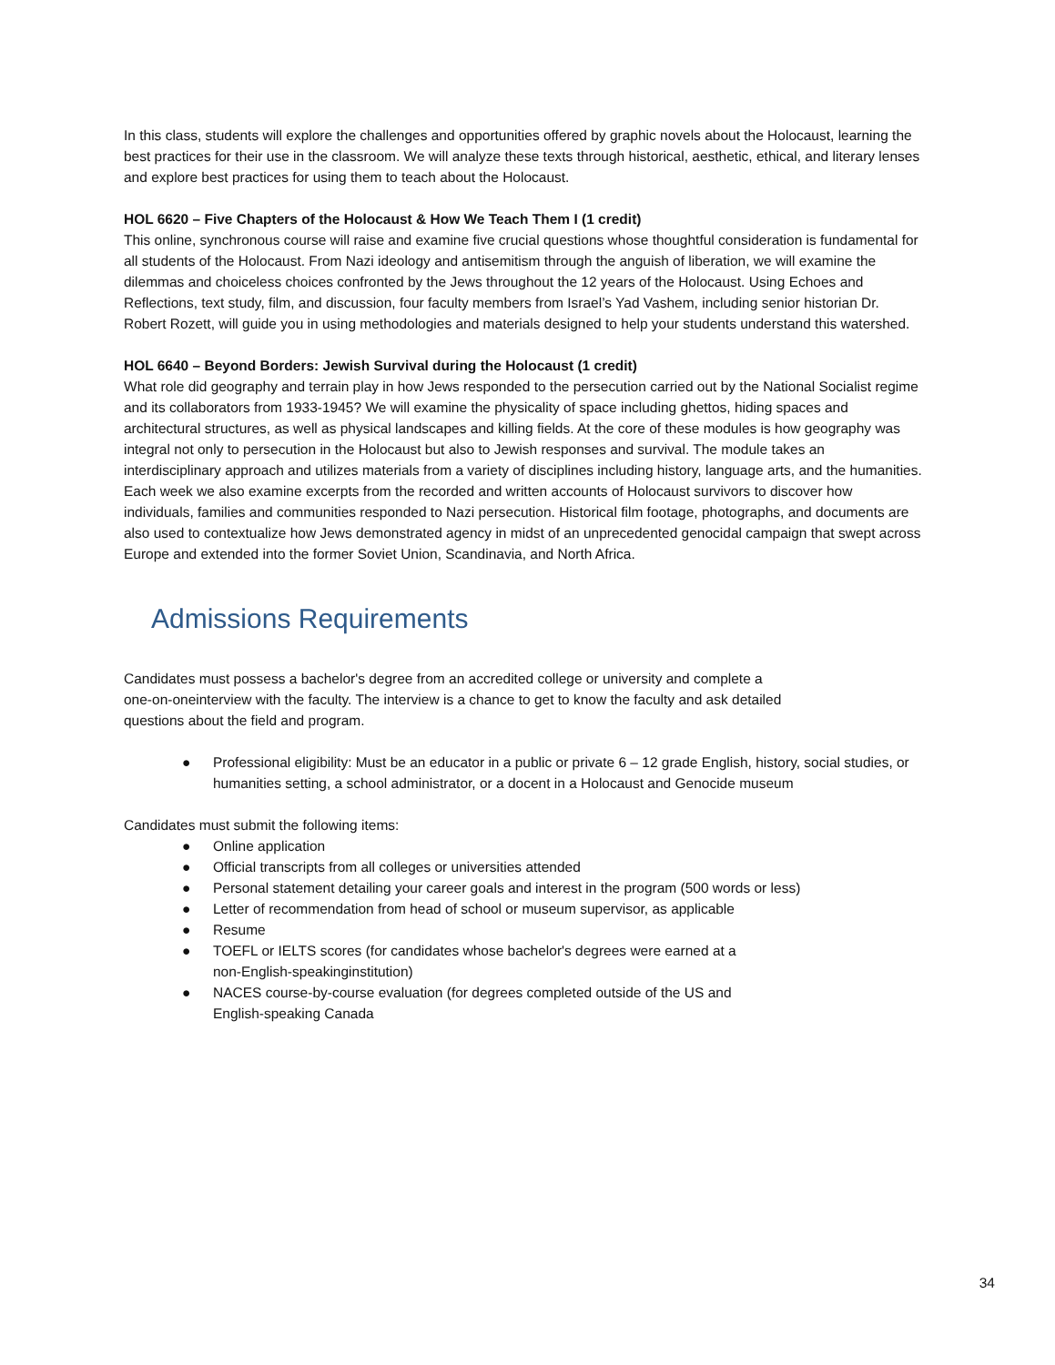In this class, students will explore the challenges and opportunities offered by graphic novels about the Holocaust, learning the best practices for their use in the classroom. We will analyze these texts through historical, aesthetic, ethical, and literary lenses and explore best practices for using them to teach about the Holocaust.
HOL 6620 – Five Chapters of the Holocaust & How We Teach Them I (1 credit)
This online, synchronous course will raise and examine five crucial questions whose thoughtful consideration is fundamental for all students of the Holocaust. From Nazi ideology and antisemitism through the anguish of liberation, we will examine the dilemmas and choiceless choices confronted by the Jews throughout the 12 years of the Holocaust. Using Echoes and Reflections, text study, film, and discussion, four faculty members from Israel’s Yad Vashem, including senior historian Dr. Robert Rozett, will guide you in using methodologies and materials designed to help your students understand this watershed.
HOL 6640 – Beyond Borders: Jewish Survival during the Holocaust (1 credit)
What role did geography and terrain play in how Jews responded to the persecution carried out by the National Socialist regime and its collaborators from 1933-1945? We will examine the physicality of space including ghettos, hiding spaces and architectural structures, as well as physical landscapes and killing fields. At the core of these modules is how geography was integral not only to persecution in the Holocaust but also to Jewish responses and survival. The module takes an interdisciplinary approach and utilizes materials from a variety of disciplines including history, language arts, and the humanities. Each week we also examine excerpts from the recorded and written accounts of Holocaust survivors to discover how individuals, families and communities responded to Nazi persecution. Historical film footage, photographs, and documents are also used to contextualize how Jews demonstrated agency in midst of an unprecedented genocidal campaign that swept across Europe and extended into the former Soviet Union, Scandinavia, and North Africa.
Admissions Requirements
Candidates must possess a bachelor's degree from an accredited college or university and complete a one-on-oneinterview with the faculty. The interview is a chance to get to know the faculty and ask detailed questions about the field and program.
● Professional eligibility: Must be an educator in a public or private 6 – 12 grade English, history, social studies, or humanities setting, a school administrator, or a docent in a Holocaust and Genocide museum
Candidates must submit the following items:
● Online application
● Official transcripts from all colleges or universities attended
● Personal statement detailing your career goals and interest in the program (500 words or less)
● Letter of recommendation from head of school or museum supervisor, as applicable
● Resume
● TOEFL or IELTS scores (for candidates whose bachelor's degrees were earned at a
non-English-speakinginstitution)
● NACES course-by-course evaluation (for degrees completed outside of the US and
English-speaking Canada
34